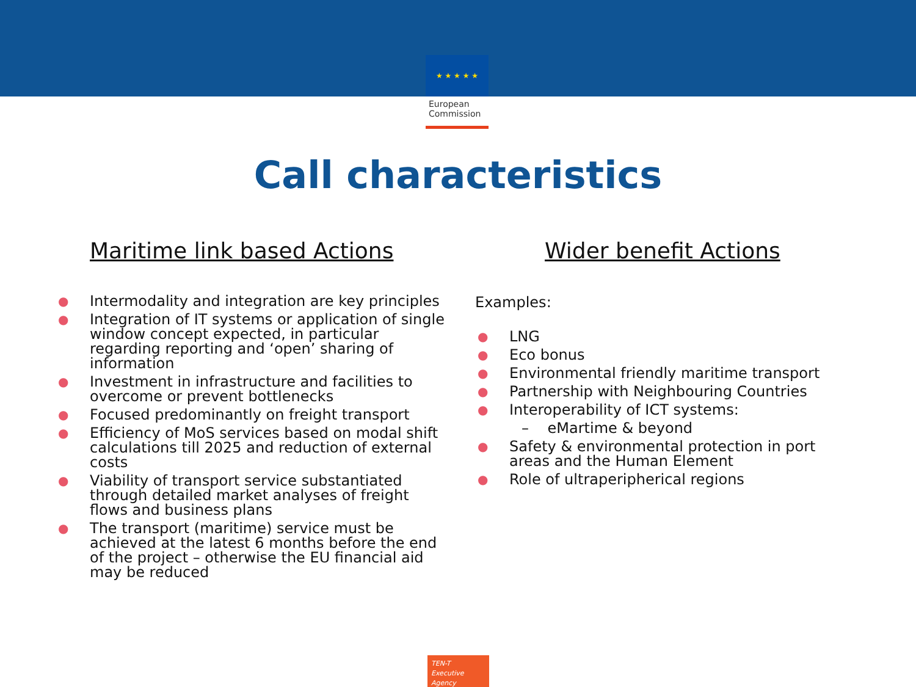★ ★ ★ ★ ★
European
Commission
Call characteristics
Maritime link based Actions
● Intermodality and integration are key principles
● Integration of IT systems or application of single window concept expected, in particular regarding reporting and ‘open’ sharing of information
● Investment in infrastructure and facilities to overcome or prevent bottlenecks
● Focused predominantly on freight transport
● Efficiency of MoS services based on modal shift calculations till 2025 and reduction of external costs
● Viability of transport service substantiated through detailed market analyses of freight flows and business plans
● The transport (maritime) service must be achieved at the latest 6 months before the end of the project – otherwise the EU financial aid may be reduced
Wider benefit Actions
Examples:
● LNG
● Eco bonus
● Environmental friendly maritime transport
● Partnership with Neighbouring Countries
● Interoperability of ICT systems:
– eMartime & beyond
● Safety & environmental protection in port areas and the Human Element
● Role of ultraperipherical regions
TEN-T
Executive Agency